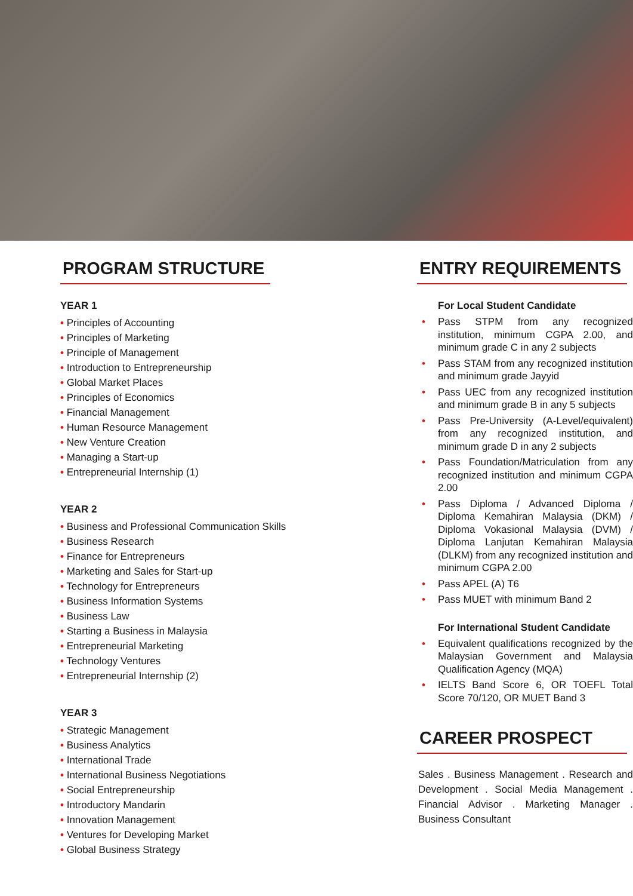PROGRAM STRUCTURE
YEAR 1
• Principles of Accounting
• Principles of Marketing
• Principle of Management
• Introduction to Entrepreneurship
• Global Market Places
• Principles of Economics
• Financial Management
• Human Resource Management
• New Venture Creation
• Managing a Start-up
• Entrepreneurial Internship (1)
YEAR 2
• Business and Professional Communication Skills
• Business Research
• Finance for Entrepreneurs
• Marketing and Sales for Start-up
• Technology for Entrepreneurs
• Business Information Systems
• Business Law
• Starting a Business in Malaysia
• Entrepreneurial Marketing
• Technology Ventures
• Entrepreneurial Internship (2)
YEAR 3
• Strategic Management
• Business Analytics
• International Trade
• International Business Negotiations
• Social Entrepreneurship
• Introductory Mandarin
• Innovation Management
• Ventures for Developing Market
• Global Business Strategy
ENTRY REQUIREMENTS
For Local Student Candidate
• Pass STPM from any recognized institution, minimum CGPA 2.00, and minimum grade C in any 2 subjects
• Pass STAM from any recognized institution and minimum grade Jayyid
• Pass UEC from any recognized institution and minimum grade B in any 5 subjects
• Pass Pre-University (A-Level/equivalent) from any recognized institution, and minimum grade D in any 2 subjects
• Pass Foundation/Matriculation from any recognized institution and minimum CGPA 2.00
• Pass Diploma / Advanced Diploma / Diploma Kemahiran Malaysia (DKM) / Diploma Vokasional Malaysia (DVM) / Diploma Lanjutan Kemahiran Malaysia (DLKM) from any recognized institution and minimum CGPA 2.00
• Pass APEL (A) T6
• Pass MUET with minimum Band 2
For International Student Candidate
• Equivalent qualifications recognized by the Malaysian Government and Malaysia Qualification Agency (MQA)
• IELTS Band Score 6, OR TOEFL Total Score 70/120, OR MUET Band 3
CAREER PROSPECT
Sales . Business Management . Research and Development . Social Media Management . Financial Advisor . Marketing Manager . Business Consultant